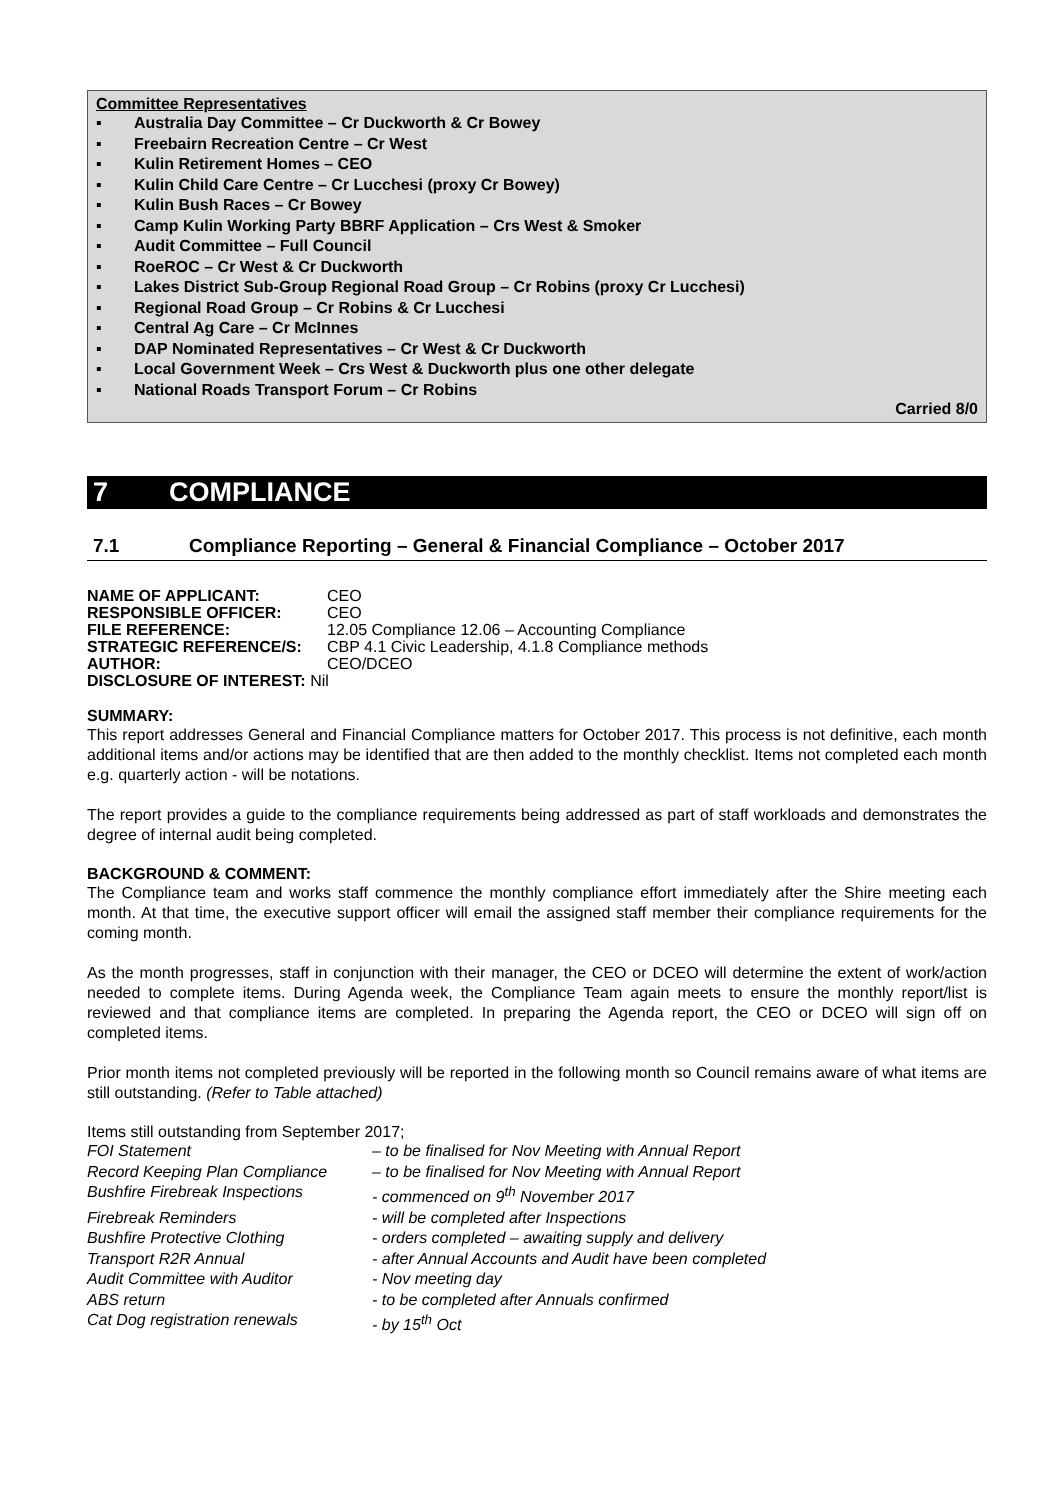Committee Representatives
▪ Australia Day Committee – Cr Duckworth & Cr Bowey
▪ Freebairn Recreation Centre – Cr West
▪ Kulin Retirement Homes – CEO
▪ Kulin Child Care Centre – Cr Lucchesi (proxy Cr Bowey)
▪ Kulin Bush Races – Cr Bowey
▪ Camp Kulin Working Party BBRF Application – Crs West & Smoker
▪ Audit Committee – Full Council
▪ RoeROC – Cr West & Cr Duckworth
▪ Lakes District Sub-Group Regional Road Group – Cr Robins (proxy Cr Lucchesi)
▪ Regional Road Group – Cr Robins & Cr Lucchesi
▪ Central Ag Care – Cr McInnes
▪ DAP Nominated Representatives – Cr West & Cr Duckworth
▪ Local Government Week – Crs West & Duckworth plus one other delegate
▪ National Roads Transport Forum – Cr Robins
Carried 8/0
7 COMPLIANCE
7.1 Compliance Reporting – General & Financial Compliance – October 2017
| NAME OF APPLICANT: | CEO |
| RESPONSIBLE OFFICER: | CEO |
| FILE REFERENCE: | 12.05 Compliance 12.06 – Accounting Compliance |
| STRATEGIC REFERENCE/S: | CBP 4.1 Civic Leadership, 4.1.8 Compliance methods |
| AUTHOR: | CEO/DCEO |
| DISCLOSURE OF INTEREST: Nil | |
SUMMARY:
This report addresses General and Financial Compliance matters for October 2017. This process is not definitive, each month additional items and/or actions may be identified that are then added to the monthly checklist. Items not completed each month e.g. quarterly action - will be notations.
The report provides a guide to the compliance requirements being addressed as part of staff workloads and demonstrates the degree of internal audit being completed.
BACKGROUND & COMMENT:
The Compliance team and works staff commence the monthly compliance effort immediately after the Shire meeting each month. At that time, the executive support officer will email the assigned staff member their compliance requirements for the coming month.
As the month progresses, staff in conjunction with their manager, the CEO or DCEO will determine the extent of work/action needed to complete items. During Agenda week, the Compliance Team again meets to ensure the monthly report/list is reviewed and that compliance items are completed. In preparing the Agenda report, the CEO or DCEO will sign off on completed items.
Prior month items not completed previously will be reported in the following month so Council remains aware of what items are still outstanding. (Refer to Table attached)
Items still outstanding from September 2017;
| FOI Statement | – to be finalised for Nov Meeting with Annual Report |
| Record Keeping Plan Compliance | – to be finalised for Nov Meeting with Annual Report |
| Bushfire Firebreak Inspections | - commenced on 9<sup>th</sup> November 2017 |
| Firebreak Reminders | - will be completed after Inspections |
| Bushfire Protective Clothing | - orders completed – awaiting supply and delivery |
| Transport R2R Annual | - after Annual Accounts and Audit have been completed |
| Audit Committee with Auditor | - Nov meeting day |
| ABS return | - to be completed after Annuals confirmed |
| Cat Dog registration renewals | - by 15<sup>th</sup> Oct |